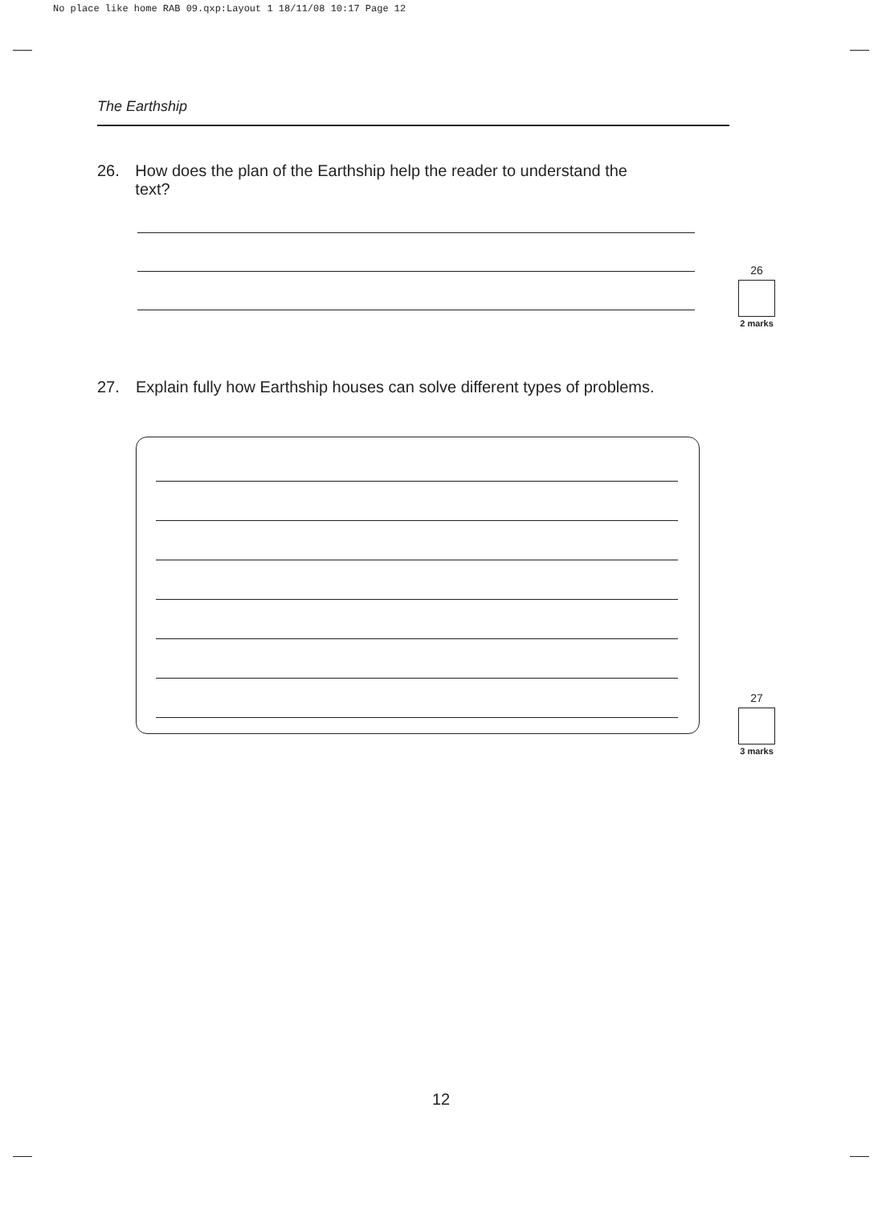No place like home RAB 09.qxp:Layout 1 18/11/08 10:17 Page 12
The Earthship
26. How does the plan of the Earthship help the reader to understand the text?
26
2 marks
27. Explain fully how Earthship houses can solve different types of problems.
27
3 marks
12